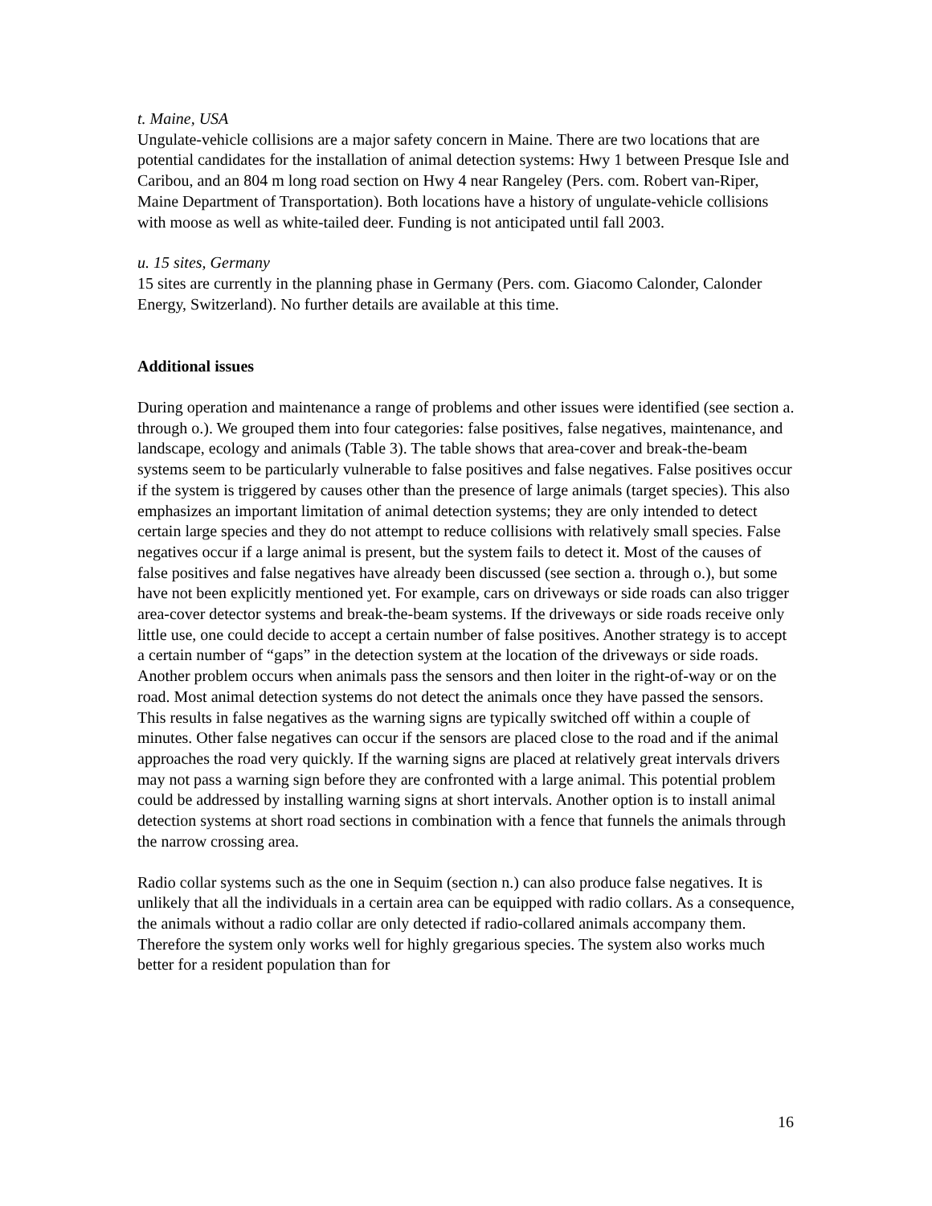t. Maine, USA
Ungulate-vehicle collisions are a major safety concern in Maine. There are two locations that are potential candidates for the installation of animal detection systems: Hwy 1 between Presque Isle and Caribou, and an 804 m long road section on Hwy 4 near Rangeley (Pers. com. Robert van-Riper, Maine Department of Transportation). Both locations have a history of ungulate-vehicle collisions with moose as well as white-tailed deer. Funding is not anticipated until fall 2003.
u. 15 sites, Germany
15 sites are currently in the planning phase in Germany (Pers. com. Giacomo Calonder, Calonder Energy, Switzerland). No further details are available at this time.
Additional issues
During operation and maintenance a range of problems and other issues were identified (see section a. through o.). We grouped them into four categories: false positives, false negatives, maintenance, and landscape, ecology and animals (Table 3). The table shows that area-cover and break-the-beam systems seem to be particularly vulnerable to false positives and false negatives. False positives occur if the system is triggered by causes other than the presence of large animals (target species). This also emphasizes an important limitation of animal detection systems; they are only intended to detect certain large species and they do not attempt to reduce collisions with relatively small species. False negatives occur if a large animal is present, but the system fails to detect it. Most of the causes of false positives and false negatives have already been discussed (see section a. through o.), but some have not been explicitly mentioned yet. For example, cars on driveways or side roads can also trigger area-cover detector systems and break-the-beam systems. If the driveways or side roads receive only little use, one could decide to accept a certain number of false positives. Another strategy is to accept a certain number of “gaps” in the detection system at the location of the driveways or side roads. Another problem occurs when animals pass the sensors and then loiter in the right-of-way or on the road. Most animal detection systems do not detect the animals once they have passed the sensors. This results in false negatives as the warning signs are typically switched off within a couple of minutes. Other false negatives can occur if the sensors are placed close to the road and if the animal approaches the road very quickly. If the warning signs are placed at relatively great intervals drivers may not pass a warning sign before they are confronted with a large animal. This potential problem could be addressed by installing warning signs at short intervals. Another option is to install animal detection systems at short road sections in combination with a fence that funnels the animals through the narrow crossing area.
Radio collar systems such as the one in Sequim (section n.) can also produce false negatives. It is unlikely that all the individuals in a certain area can be equipped with radio collars. As a consequence, the animals without a radio collar are only detected if radio-collared animals accompany them. Therefore the system only works well for highly gregarious species. The system also works much better for a resident population than for
16